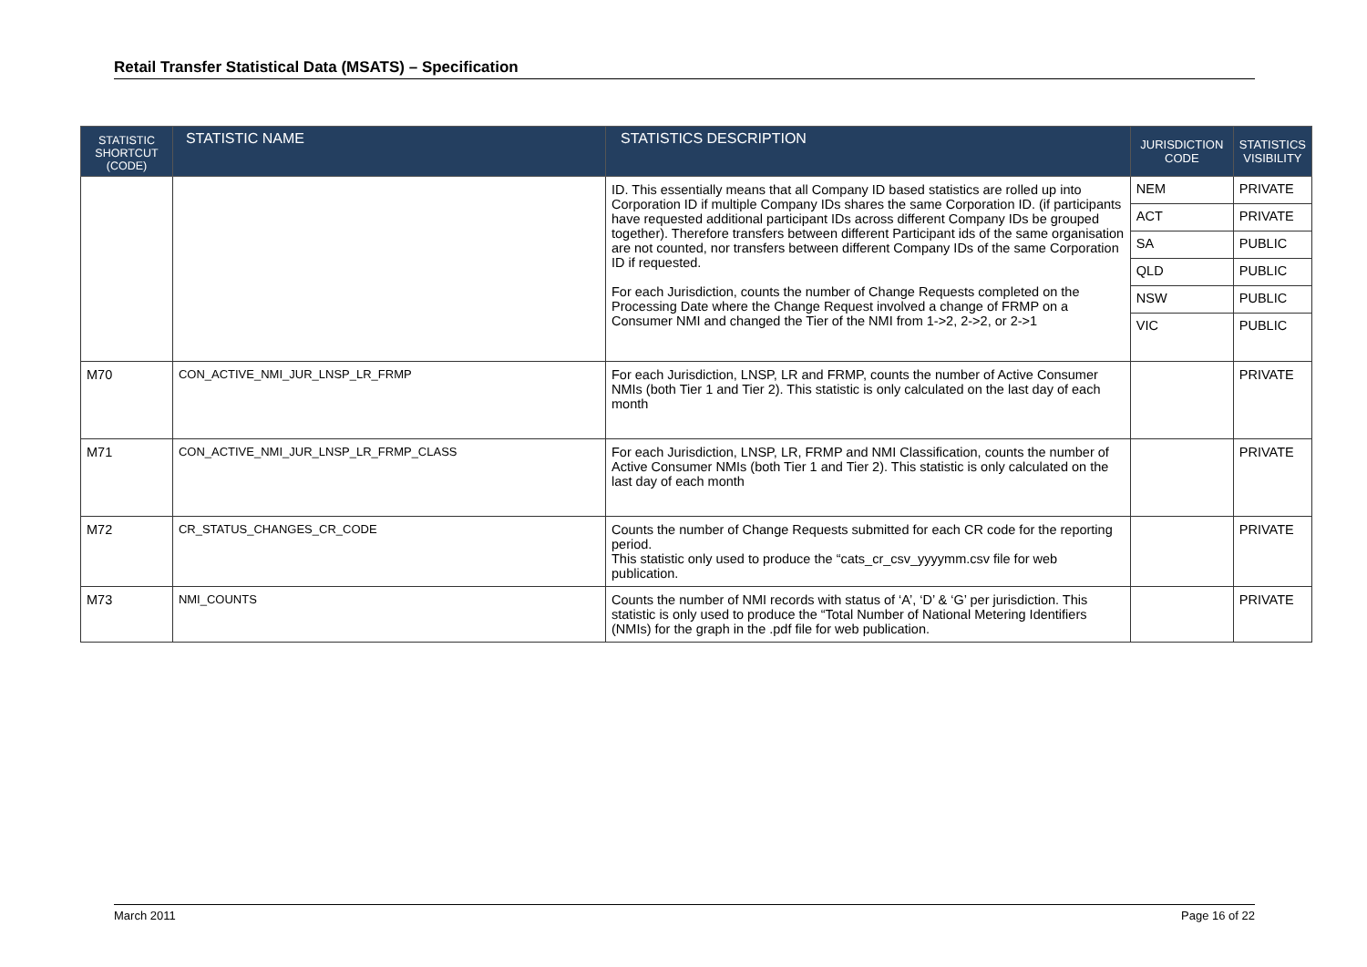Retail Transfer Statistical Data (MSATS) – Specification
| STATISTIC SHORTCUT (CODE) | STATISTIC NAME | STATISTICS DESCRIPTION | JURISDICTION CODE | STATISTICS VISIBILITY |
| --- | --- | --- | --- | --- |
| | | ID. This essentially means that all Company ID based statistics are rolled up into Corporation ID if multiple Company IDs shares the same Corporation ID. (if participants have requested additional participant IDs across different Company IDs be grouped together). Therefore transfers between different Participant ids of the same organisation are not counted, nor transfers between different Company IDs of the same Corporation ID if requested. For each Jurisdiction, counts the number of Change Requests completed on the Processing Date where the Change Request involved a change of FRMP on a Consumer NMI and changed the Tier of the NMI from 1->2, 2->2, or 2->1 | NEM ACT SA QLD NSW VIC | PRIVATE PRIVATE PUBLIC PUBLIC PUBLIC PUBLIC |
| M70 | CON_ACTIVE_NMI_JUR_LNSP_LR_FRMP | For each Jurisdiction, LNSP, LR and FRMP, counts the number of Active Consumer NMIs (both Tier 1 and Tier 2). This statistic is only calculated on the last day of each month | | PRIVATE |
| M71 | CON_ACTIVE_NMI_JUR_LNSP_LR_FRMP_CLASS | For each Jurisdiction, LNSP, LR, FRMP and NMI Classification, counts the number of Active Consumer NMIs (both Tier 1 and Tier 2). This statistic is only calculated on the last day of each month | | PRIVATE |
| M72 | CR_STATUS_CHANGES_CR_CODE | Counts the number of Change Requests submitted for each CR code for the reporting period. This statistic only used to produce the “cats_cr_csv_yyyymm.csv file for web publication. | | PRIVATE |
| M73 | NMI_COUNTS | Counts the number of NMI records with status of ‘A’, ‘D’ & ‘G’ per jurisdiction. This statistic is only used to produce the “Total Number of National Metering Identifiers (NMIs) for the graph in the .pdf file for web publication. | | PRIVATE |
March 2011 Page 16 of 22